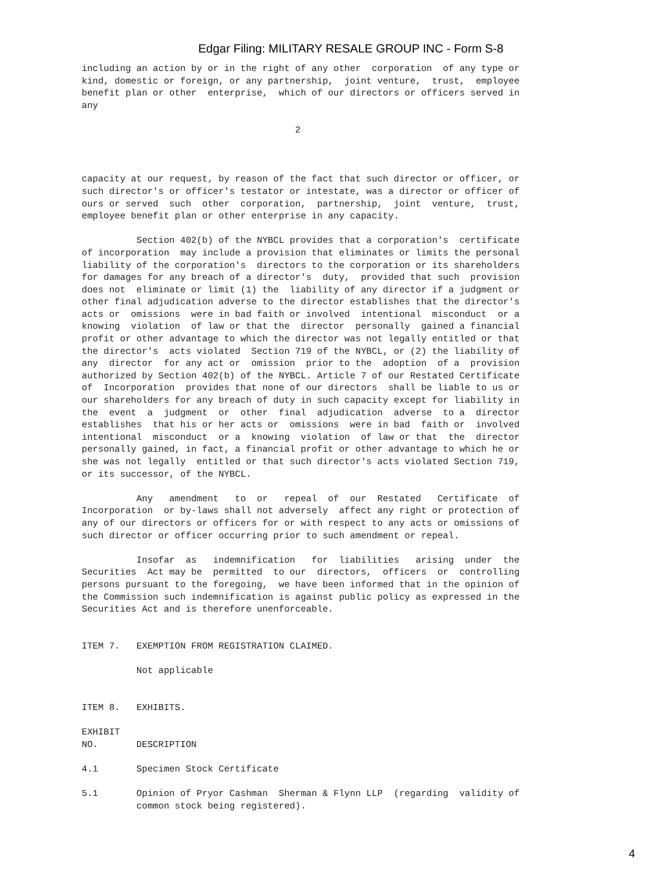Edgar Filing: MILITARY RESALE GROUP INC - Form S-8
including an action by or in the right of any other  corporation  of any type or
kind, domestic or foreign, or any partnership,  joint venture,  trust,  employee
benefit plan or other  enterprise,  which of our directors or officers served in
any

                                       2



capacity at our request, by reason of the fact that such director or officer, or
such director's or officer's testator or intestate, was a director or officer of
ours or served  such  other  corporation,  partnership,  joint  venture,  trust,
employee benefit plan or other enterprise in any capacity.

          Section 402(b) of the NYBCL provides that a corporation's  certificate
of incorporation  may include a provision that eliminates or limits the personal
liability of the corporation's  directors to the corporation or its shareholders
for damages for any breach of a director's  duty,  provided that such  provision
does not  eliminate or limit (1) the  liability of any director if a judgment or
other final adjudication adverse to the director establishes that the director's
acts or  omissions  were in bad faith or involved  intentional  misconduct  or a
knowing  violation  of law or that the  director  personally  gained a financial
profit or other advantage to which the director was not legally entitled or that
the director's  acts violated  Section 719 of the NYBCL, or (2) the liability of
any  director  for any act or  omission  prior to the  adoption  of a  provision
authorized by Section 402(b) of the NYBCL. Article 7 of our Restated Certificate
of  Incorporation  provides that none of our directors  shall be liable to us or
our shareholders for any breach of duty in such capacity except for liability in
the  event  a  judgment  or  other  final  adjudication  adverse  to a  director
establishes  that his or her acts or  omissions  were in bad  faith or  involved
intentional  misconduct  or a  knowing  violation  of law or that  the  director
personally gained, in fact, a financial profit or other advantage to which he or
she was not legally  entitled or that such director's acts violated Section 719,
or its successor, of the NYBCL.

          Any   amendment   to  or   repeal  of  our  Restated   Certificate  of
Incorporation  or by-laws shall not adversely  affect any right or protection of
any of our directors or officers for or with respect to any acts or omissions of
such director or officer occurring prior to such amendment or repeal.

          Insofar  as   indemnification   for  liabilities   arising  under  the
Securities  Act may be  permitted  to our  directors,  officers  or  controlling
persons pursuant to the foregoing,  we have been informed that in the opinion of
the Commission such indemnification is against public policy as expressed in the
Securities Act and is therefore unenforceable.


ITEM 7.   EXEMPTION FROM REGISTRATION CLAIMED.

          Not applicable


ITEM 8.   EXHIBITS.

EXHIBIT
NO.       DESCRIPTION

4.1       Specimen Stock Certificate

5.1       Opinion of Pryor Cashman  Sherman & Flynn LLP  (regarding  validity of
          common stock being registered).
4